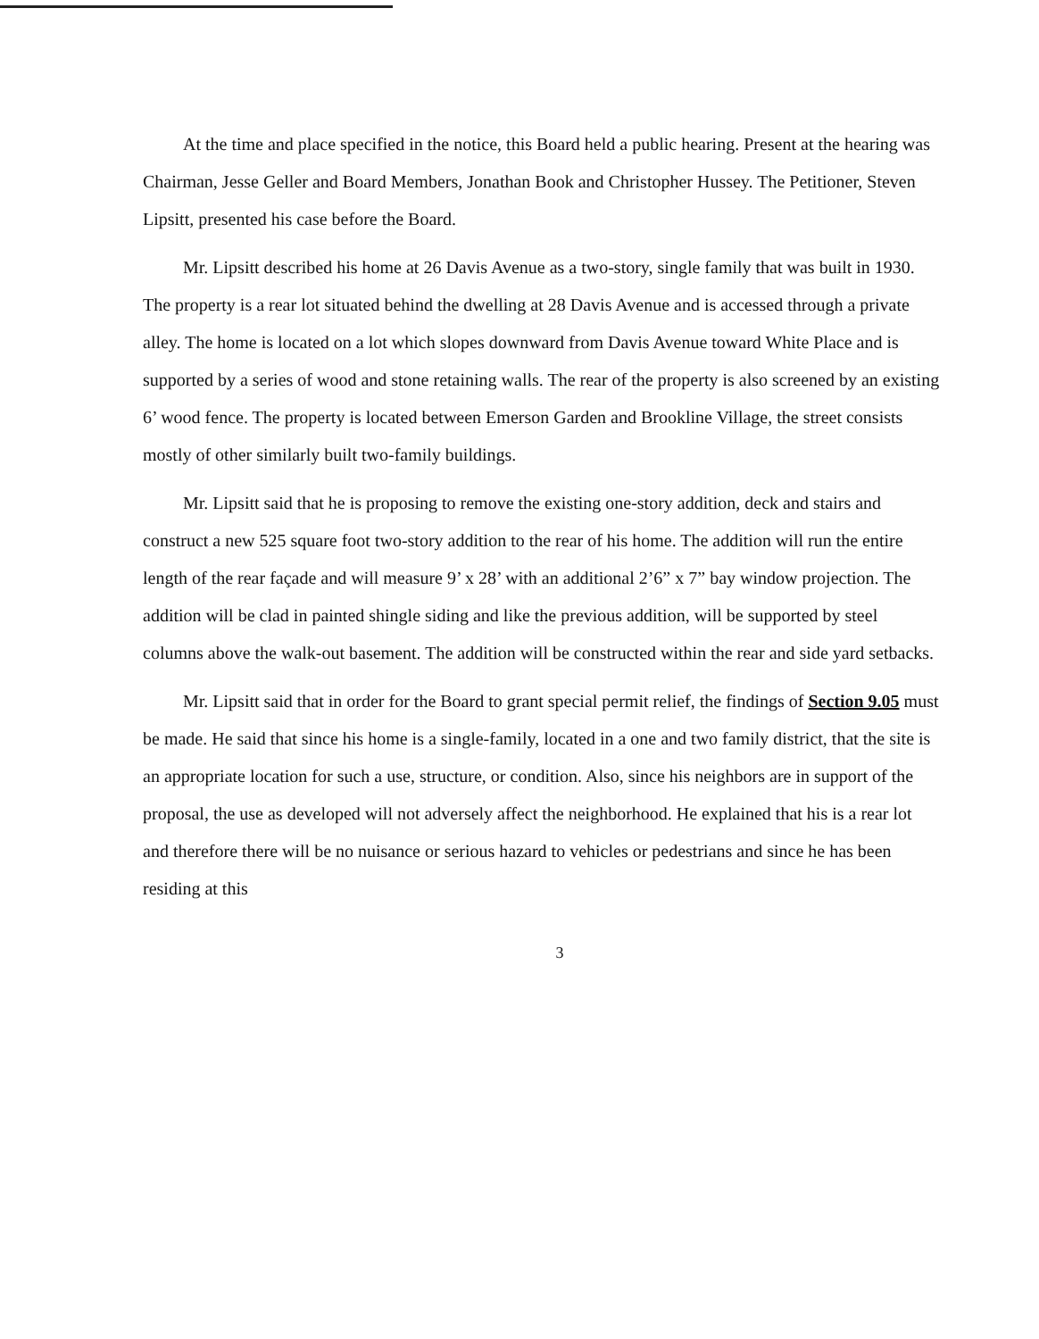At the time and place specified in the notice, this Board held a public hearing. Present at the hearing was Chairman, Jesse Geller and Board Members, Jonathan Book and Christopher Hussey. The Petitioner, Steven Lipsitt, presented his case before the Board.
Mr. Lipsitt described his home at 26 Davis Avenue as a two-story, single family that was built in 1930. The property is a rear lot situated behind the dwelling at 28 Davis Avenue and is accessed through a private alley. The home is located on a lot which slopes downward from Davis Avenue toward White Place and is supported by a series of wood and stone retaining walls. The rear of the property is also screened by an existing 6’ wood fence. The property is located between Emerson Garden and Brookline Village, the street consists mostly of other similarly built two-family buildings.
Mr. Lipsitt said that he is proposing to remove the existing one-story addition, deck and stairs and construct a new 525 square foot two-story addition to the rear of his home. The addition will run the entire length of the rear façade and will measure 9’ x 28’ with an additional 2’6” x 7” bay window projection. The addition will be clad in painted shingle siding and like the previous addition, will be supported by steel columns above the walk-out basement. The addition will be constructed within the rear and side yard setbacks.
Mr. Lipsitt said that in order for the Board to grant special permit relief, the findings of Section 9.05 must be made. He said that since his home is a single-family, located in a one and two family district, that the site is an appropriate location for such a use, structure, or condition. Also, since his neighbors are in support of the proposal, the use as developed will not adversely affect the neighborhood. He explained that his is a rear lot and therefore there will be no nuisance or serious hazard to vehicles or pedestrians and since he has been residing at this
3